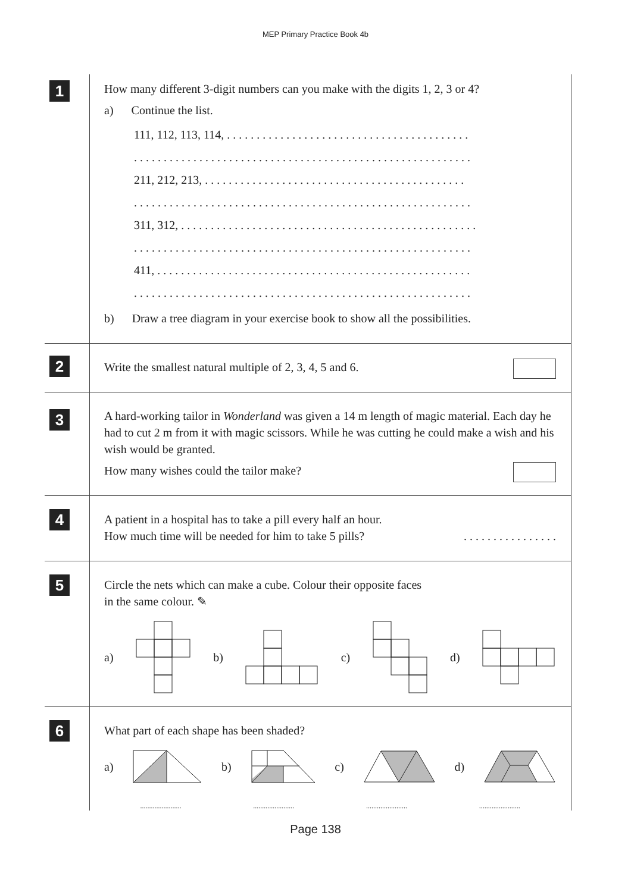MEP Primary Practice Book 4b
1
How many different 3-digit numbers can you make with the digits 1, 2, 3 or 4?
a) Continue the list.
111, 112, 113, 114, . . . . . . . . . . . . . . . . . . . . . . . . . . . . . . . . . . . . . . . . .
. . . . . . . . . . . . . . . . . . . . . . . . . . . . . . . . . . . . . . . . . . . . . . . . . . . . . . . . .
211, 212, 213, . . . . . . . . . . . . . . . . . . . . . . . . . . . . . . . . . . . . . . . . . . . .
. . . . . . . . . . . . . . . . . . . . . . . . . . . . . . . . . . . . . . . . . . . . . . . . . . . . . . . . .
311, 312, . . . . . . . . . . . . . . . . . . . . . . . . . . . . . . . . . . . . . . . . . . . . . . . . . .
. . . . . . . . . . . . . . . . . . . . . . . . . . . . . . . . . . . . . . . . . . . . . . . . . . . . . . . . .
411, . . . . . . . . . . . . . . . . . . . . . . . . . . . . . . . . . . . . . . . . . . . . . . . . . . . . .
. . . . . . . . . . . . . . . . . . . . . . . . . . . . . . . . . . . . . . . . . . . . . . . . . . . . . . . . .
b) Draw a tree diagram in your exercise book to show all the possibilities.
2
Write the smallest natural multiple of 2, 3, 4, 5 and 6.
3
A hard-working tailor in Wonderland was given a 14 m length of magic material. Each day he had to cut 2 m from it with magic scissors. While he was cutting he could make a wish and his wish would be granted.
How many wishes could the tailor make?
4
A patient in a hospital has to take a pill every half an hour.
How much time will be needed for him to take 5 pills? . . . . . . . . . . . . . . . .
5
Circle the nets which can make a cube. Colour their opposite faces
in the same colour. ✎
a) b) c) d)
6
What part of each shape has been shaded?
a) b) c) d)
............................................................................................
Page 138